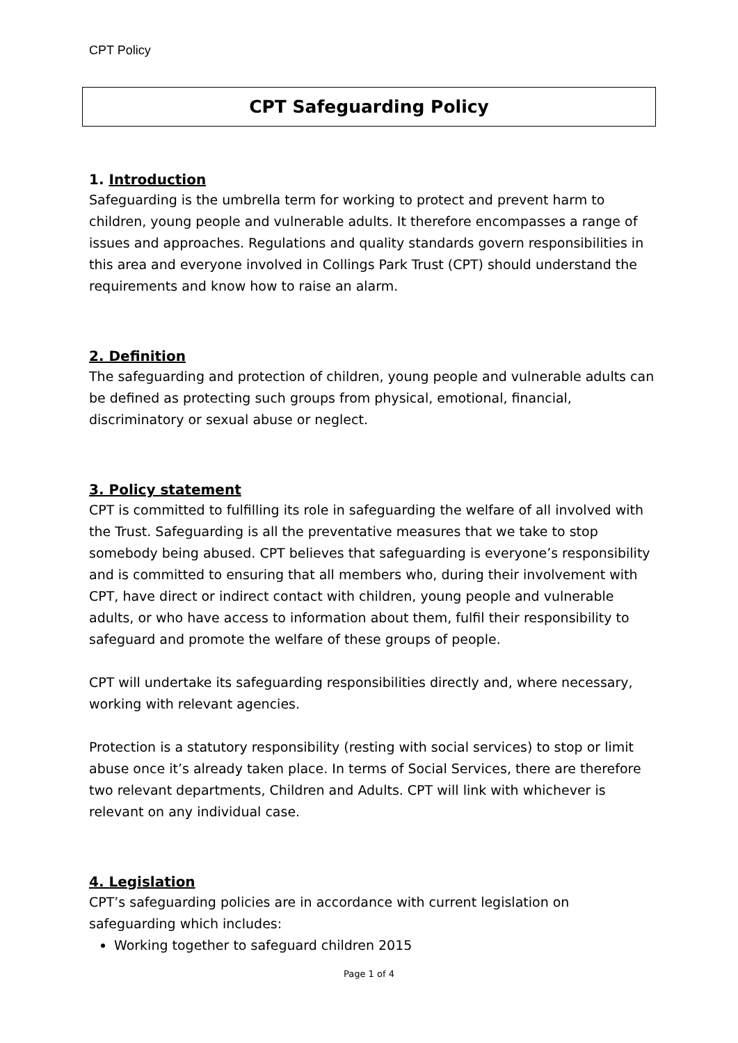CPT Policy
CPT Safeguarding Policy
1. Introduction
Safeguarding is the umbrella term for working to protect and prevent harm to children, young people and vulnerable adults. It therefore encompasses a range of issues and approaches. Regulations and quality standards govern responsibilities in this area and everyone involved in Collings Park Trust (CPT) should understand the requirements and know how to raise an alarm.
2. Definition
The safeguarding and protection of children, young people and vulnerable adults can be defined as protecting such groups from physical, emotional, financial, discriminatory or sexual abuse or neglect.
3. Policy statement
CPT is committed to fulfilling its role in safeguarding the welfare of all involved with the Trust. Safeguarding is all the preventative measures that we take to stop somebody being abused. CPT believes that safeguarding is everyone’s responsibility and is committed to ensuring that all members who, during their involvement with CPT, have direct or indirect contact with children, young people and vulnerable adults, or who have access to information about them, fulfil their responsibility to safeguard and promote the welfare of these groups of people.
CPT will undertake its safeguarding responsibilities directly and, where necessary, working with relevant agencies.
Protection is a statutory responsibility (resting with social services) to stop or limit abuse once it’s already taken place. In terms of Social Services, there are therefore two relevant departments, Children and Adults. CPT will link with whichever is relevant on any individual case.
4. Legislation
CPT’s safeguarding policies are in accordance with current legislation on safeguarding which includes:
Working together to safeguard children 2015
Page 1 of 4